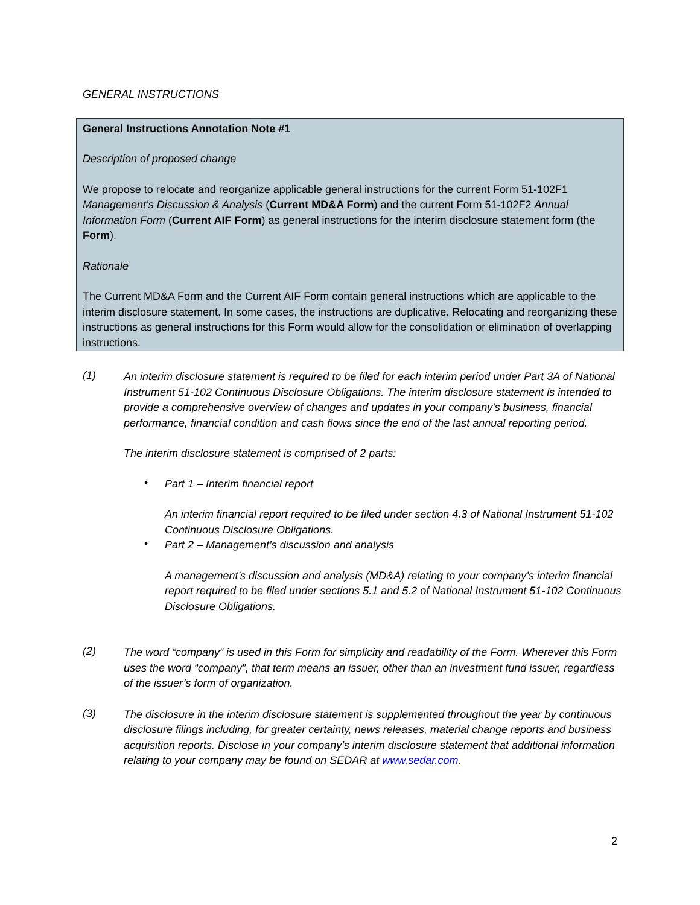GENERAL INSTRUCTIONS
General Instructions Annotation Note #1
Description of proposed change
We propose to relocate and reorganize applicable general instructions for the current Form 51-102F1 Management’s Discussion & Analysis (Current MD&A Form) and the current Form 51-102F2 Annual Information Form (Current AIF Form) as general instructions for the interim disclosure statement form (the Form).
Rationale
The Current MD&A Form and the Current AIF Form contain general instructions which are applicable to the interim disclosure statement. In some cases, the instructions are duplicative. Relocating and reorganizing these instructions as general instructions for this Form would allow for the consolidation or elimination of overlapping instructions.
(1)
An interim disclosure statement is required to be filed for each interim period under Part 3A of National Instrument 51-102 Continuous Disclosure Obligations. The interim disclosure statement is intended to provide a comprehensive overview of changes and updates in your company's business, financial performance, financial condition and cash flows since the end of the last annual reporting period.
The interim disclosure statement is comprised of 2 parts:
•
Part 1 – Interim financial report
An interim financial report required to be filed under section 4.3 of National Instrument 51-102 Continuous Disclosure Obligations.
•
Part 2 – Management’s discussion and analysis
A management’s discussion and analysis (MD&A) relating to your company’s interim financial report required to be filed under sections 5.1 and 5.2 of National Instrument 51-102 Continuous Disclosure Obligations.
(2)
The word “company” is used in this Form for simplicity and readability of the Form. Wherever this Form uses the word “company”, that term means an issuer, other than an investment fund issuer, regardless of the issuer’s form of organization.
(3)
The disclosure in the interim disclosure statement is supplemented throughout the year by continuous disclosure filings including, for greater certainty, news releases, material change reports and business acquisition reports. Disclose in your company’s interim disclosure statement that additional information relating to your company may be found on SEDAR at www.sedar.com.
2